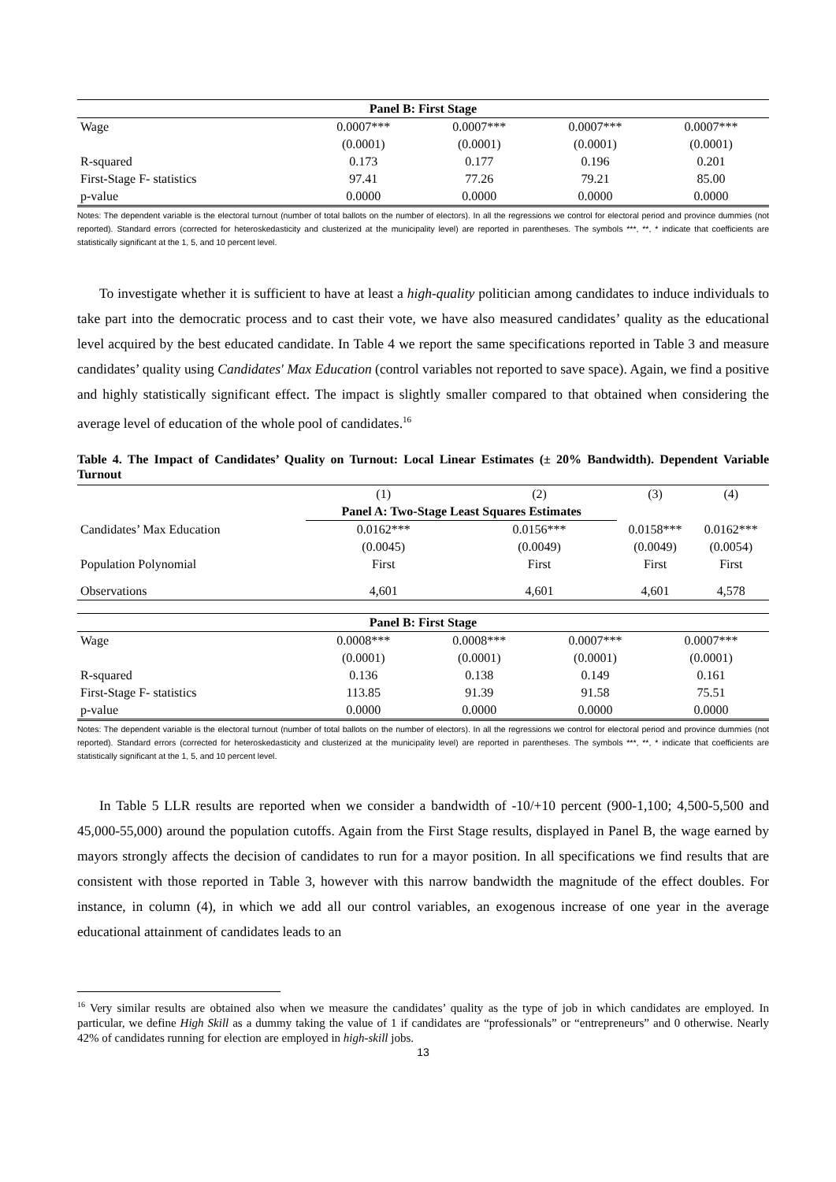| Panel B: First Stage | | | | |
| --- | --- | --- | --- | --- |
| Wage | 0.0007*** | 0.0007*** | 0.0007*** | 0.0007*** |
| | (0.0001) | (0.0001) | (0.0001) | (0.0001) |
| R-squared | 0.173 | 0.177 | 0.196 | 0.201 |
| First-Stage F- statistics | 97.41 | 77.26 | 79.21 | 85.00 |
| p-value | 0.0000 | 0.0000 | 0.0000 | 0.0000 |
Notes: The dependent variable is the electoral turnout (number of total ballots on the number of electors). In all the regressions we control for electoral period and province dummies (not reported). Standard errors (corrected for heteroskedasticity and clusterized at the municipality level) are reported in parentheses. The symbols ***, **, * indicate that coefficients are statistically significant at the 1, 5, and 10 percent level.
To investigate whether it is sufficient to have at least a high-quality politician among candidates to induce individuals to take part into the democratic process and to cast their vote, we have also measured candidates’ quality as the educational level acquired by the best educated candidate. In Table 4 we report the same specifications reported in Table 3 and measure candidates’ quality using Candidates' Max Education (control variables not reported to save space). Again, we find a positive and highly statistically significant effect. The impact is slightly smaller compared to that obtained when considering the average level of education of the whole pool of candidates.<sup>16</sup>
Table 4. The Impact of Candidates’ Quality on Turnout: Local Linear Estimates (± 20% Bandwidth). Dependent Variable Turnout
| | (1) | (2) | (3) | (4) |
| | Panel A: Two-Stage Least Squares Estimates | | | |
| Candidates’ Max Education | 0.0162*** | 0.0156*** | 0.0158*** | 0.0162*** |
| | (0.0045) | (0.0049) | (0.0049) | (0.0054) |
| Population Polynomial | First | First | First | First |
| Observations | 4,601 | 4,601 | 4,601 | 4,578 |
| Panel B: First Stage | | | | |
| --- | --- | --- | --- | --- |
| Wage | 0.0008*** | 0.0008*** | 0.0007*** | 0.0007*** |
| | (0.0001) | (0.0001) | (0.0001) | (0.0001) |
| R-squared | 0.136 | 0.138 | 0.149 | 0.161 |
| First-Stage F- statistics | 113.85 | 91.39 | 91.58 | 75.51 |
| p-value | 0.0000 | 0.0000 | 0.0000 | 0.0000 |
Notes: The dependent variable is the electoral turnout (number of total ballots on the number of electors). In all the regressions we control for electoral period and province dummies (not reported). Standard errors (corrected for heteroskedasticity and clusterized at the municipality level) are reported in parentheses. The symbols ***, **, * indicate that coefficients are statistically significant at the 1, 5, and 10 percent level.
In Table 5 LLR results are reported when we consider a bandwidth of -10/+10 percent (900-1,100; 4,500-5,500 and 45,000-55,000) around the population cutoffs. Again from the First Stage results, displayed in Panel B, the wage earned by mayors strongly affects the decision of candidates to run for a mayor position. In all specifications we find results that are consistent with those reported in Table 3, however with this narrow bandwidth the magnitude of the effect doubles. For instance, in column (4), in which we add all our control variables, an exogenous increase of one year in the average educational attainment of candidates leads to an
<sup>16</sup> Very similar results are obtained also when we measure the candidates’ quality as the type of job in which candidates are employed. In particular, we define High Skill as a dummy taking the value of 1 if candidates are “professionals” or “entrepreneurs” and 0 otherwise. Nearly 42% of candidates running for election are employed in high-skill jobs.
13